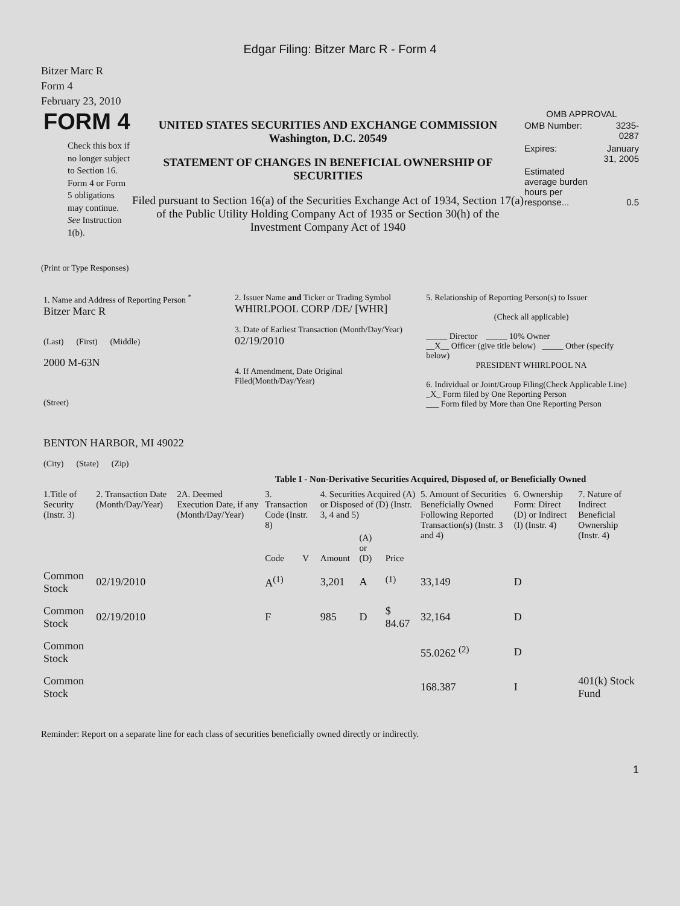Edgar Filing: Bitzer Marc R - Form 4
Bitzer Marc R
Form 4
February 23, 2010
FORM 4
Check this box if no longer subject to Section 16. Form 4 or Form 5 obligations may continue. See Instruction 1(b).
UNITED STATES SECURITIES AND EXCHANGE COMMISSION
Washington, D.C. 20549
STATEMENT OF CHANGES IN BENEFICIAL OWNERSHIP OF SECURITIES
Filed pursuant to Section 16(a) of the Securities Exchange Act of 1934, Section 17(a) of the Public Utility Holding Company Act of 1935 or Section 30(h) of the Investment Company Act of 1940
OMB APPROVAL
| OMB Number: | 3235-0287 |
| Expires: | January 31, 2005 |
| Estimated average burden hours per response... | 0.5 |
(Print or Type Responses)
| 1. Name and Address of Reporting Person <sup>*</sup> Bitzer Marc R (Last) (First) (Middle) 2000 M-63N (Street) BENTON HARBOR, MI 49022 (City) (State) (Zip) | 2. Issuer Name and Ticker or Trading Symbol WHIRLPOOL CORP /DE/ [WHR] 3. Date of Earliest Transaction (Month/Day/Year) 02/19/2010 4. If Amendment, Date Original Filed(Month/Day/Year) | 5. Relationship of Reporting Person(s) to Issuer (Check all applicable) _____ Director _____ 10% Owner __X__ Officer (give title below) _____ Other (specify below) PRESIDENT WHIRLPOOL NA 6. Individual or Joint/Group Filing(Check Applicable Line) _X_ Form filed by One Reporting Person ___ Form filed by More than One Reporting Person |
Table I - Non-Derivative Securities Acquired, Disposed of, or Beneficially Owned
| 1.Title of Security (Instr. 3) | 2. Transaction Date (Month/Day/Year) | 2A. Deemed Execution Date, if any (Month/Day/Year) | 3. Transaction Code (Instr. 8) | | 4. Securities Acquired (A) or Disposed of (D) (Instr. 3, 4 and 5) | | | 5. Amount of Securities Beneficially Owned Following Reported Transaction(s) (Instr. 3 and 4) | 6. Ownership Form: Direct (D) or Indirect (I) (Instr. 4) | 7. Nature of Indirect Beneficial Ownership (Instr. 4) |
| --- | --- | --- | --- | --- | --- | --- | --- | --- | --- | --- |
| | | | Code | V | Amount | (A) or (D) | Price | | | |
| Common Stock | 02/19/2010 | | A<sup>(1)</sup> | | 3,201 | A | <sup>(1)</sup> | 33,149 | D | |
| Common Stock | 02/19/2010 | | F | | 985 | D | $ 84.67 | 32,164 | D | |
| Common Stock | | | | | | | | 55.0262 <sup>(2)</sup> | D | |
| Common Stock | | | | | | | | 168.387 | I | 401(k) Stock Fund |
Reminder: Report on a separate line for each class of securities beneficially owned directly or indirectly.
1